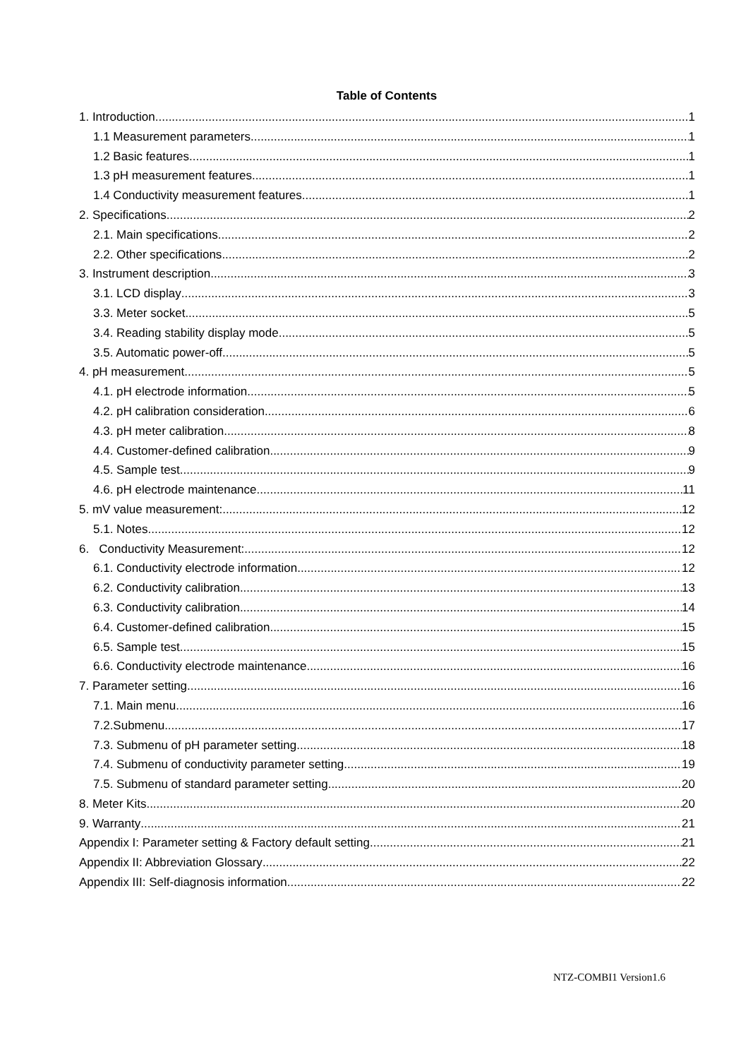Table of Contents
1. Introduction 1
1.1 Measurement parameters 1
1.2 Basic features 1
1.3 pH measurement features 1
1.4 Conductivity measurement features 1
2. Specifications 2
2.1. Main specifications 2
2.2. Other specifications 2
3. Instrument description 3
3.1. LCD display 3
3.3. Meter socket 5
3.4. Reading stability display mode 5
3.5. Automatic power-off 5
4. pH measurement 5
4.1. pH electrode information 5
4.2. pH calibration consideration 6
4.3. pH meter calibration 8
4.4. Customer-defined calibration 9
4.5. Sample test 9
4.6. pH electrode maintenance 11
5. mV value measurement: 12
5.1. Notes 12
6. Conductivity Measurement: 12
6.1. Conductivity electrode information 12
6.2. Conductivity calibration 13
6.3. Conductivity calibration 14
6.4. Customer-defined calibration 15
6.5. Sample test 15
6.6. Conductivity electrode maintenance 16
7. Parameter setting 16
7.1. Main menu 16
7.2.Submenu 17
7.3. Submenu of pH parameter setting 18
7.4. Submenu of conductivity parameter setting 19
7.5. Submenu of standard parameter setting 20
8. Meter Kits 20
9. Warranty 21
Appendix I: Parameter setting & Factory default setting 21
Appendix II: Abbreviation Glossary 22
Appendix III: Self-diagnosis information 22
NTZ-COMBI1 Version1.6